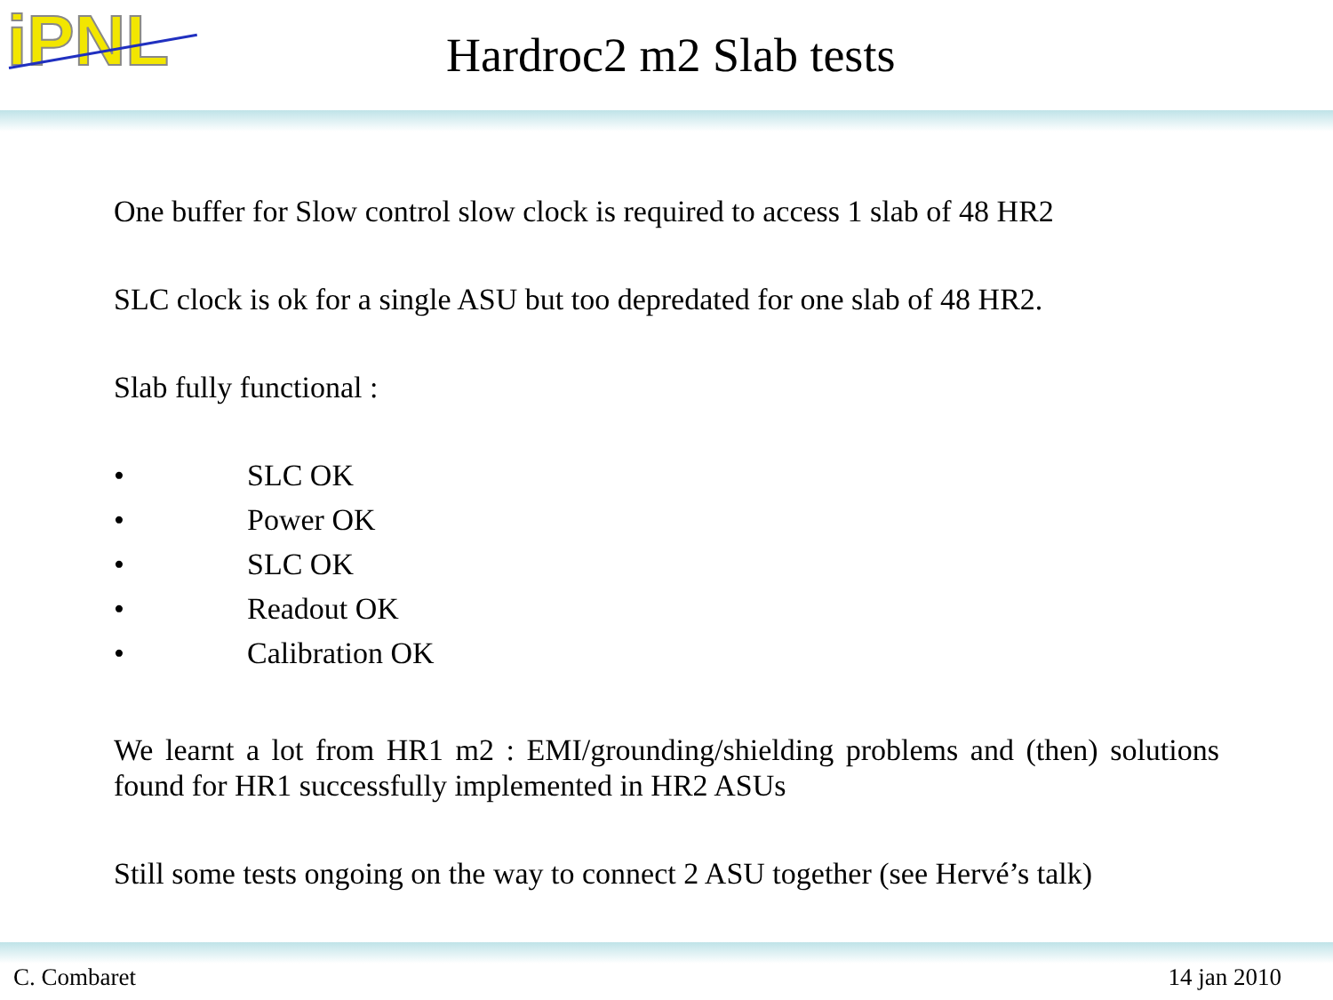iPNL
Hardroc2 m2 Slab tests
One buffer for Slow control slow clock is required to access 1 slab of 48 HR2
SLC clock is ok for a single ASU but too depredated for one slab of 48 HR2.
Slab fully functional :
• SLC OK
• Power OK
• SLC OK
• Readout OK
• Calibration OK
We learnt a lot from HR1 m2 : EMI/grounding/shielding problems and (then) solutions found for HR1 successfully implemented in HR2 ASUs
Still some tests ongoing on the way to connect 2 ASU together (see Hervé’s talk)
C. Combaret 14 jan 2010